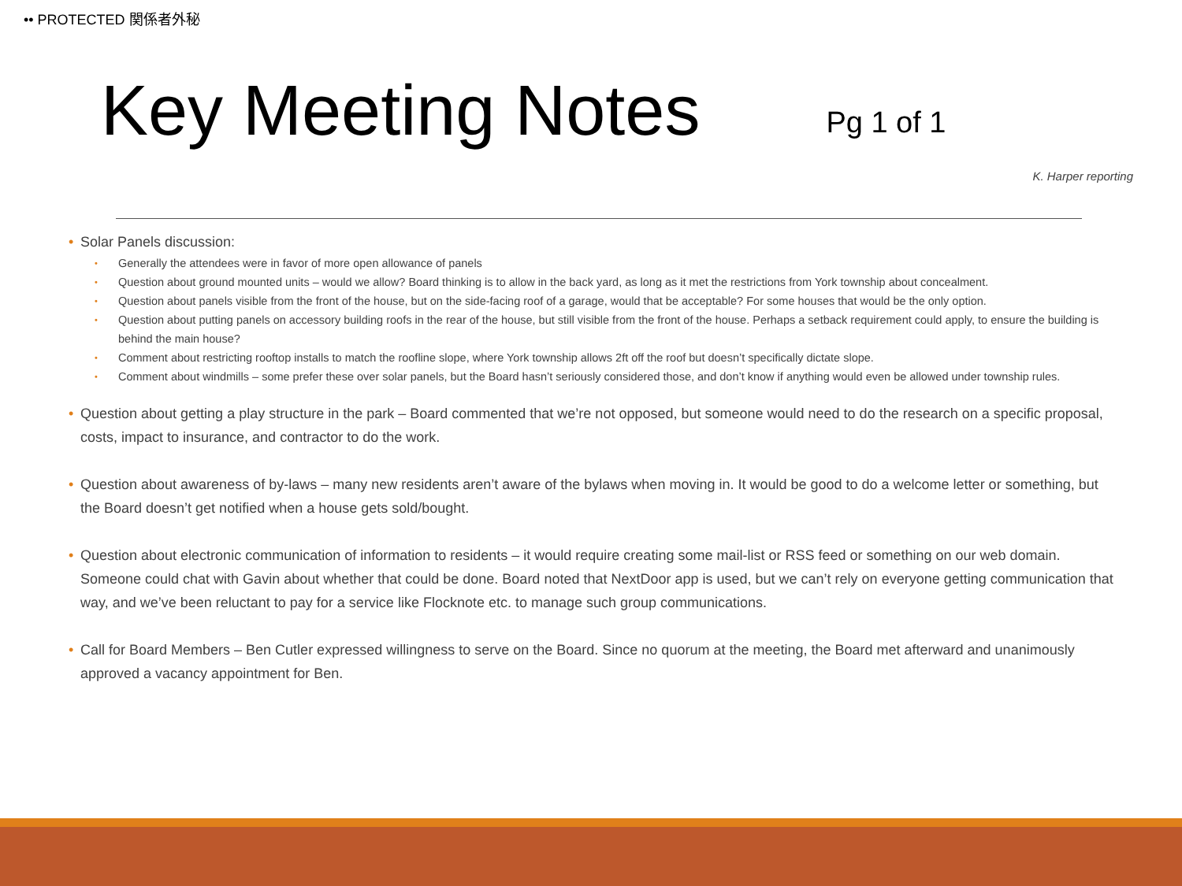•• PROTECTED 関係者外秘
Key Meeting Notes
Pg 1 of 1
K. Harper reporting
• Solar Panels discussion:
• Generally the attendees were in favor of more open allowance of panels
• Question about ground mounted units – would we allow? Board thinking is to allow in the back yard, as long as it met the restrictions from York township about concealment.
• Question about panels visible from the front of the house, but on the side-facing roof of a garage, would that be acceptable? For some houses that would be the only option.
• Question about putting panels on accessory building roofs in the rear of the house, but still visible from the front of the house. Perhaps a setback requirement could apply, to ensure the building is behind the main house?
• Comment about restricting rooftop installs to match the roofline slope, where York township allows 2ft off the roof but doesn’t specifically dictate slope.
• Comment about windmills – some prefer these over solar panels, but the Board hasn’t seriously considered those, and don’t know if anything would even be allowed under township rules.
• Question about getting a play structure in the park – Board commented that we’re not opposed, but someone would need to do the research on a specific proposal, costs, impact to insurance, and contractor to do the work.
• Question about awareness of by-laws – many new residents aren’t aware of the bylaws when moving in. It would be good to do a welcome letter or something, but the Board doesn’t get notified when a house gets sold/bought.
• Question about electronic communication of information to residents – it would require creating some mail-list or RSS feed or something on our web domain. Someone could chat with Gavin about whether that could be done. Board noted that NextDoor app is used, but we can’t rely on everyone getting communication that way, and we’ve been reluctant to pay for a service like Flocknote etc. to manage such group communications.
• Call for Board Members – Ben Cutler expressed willingness to serve on the Board. Since no quorum at the meeting, the Board met afterward and unanimously approved a vacancy appointment for Ben.